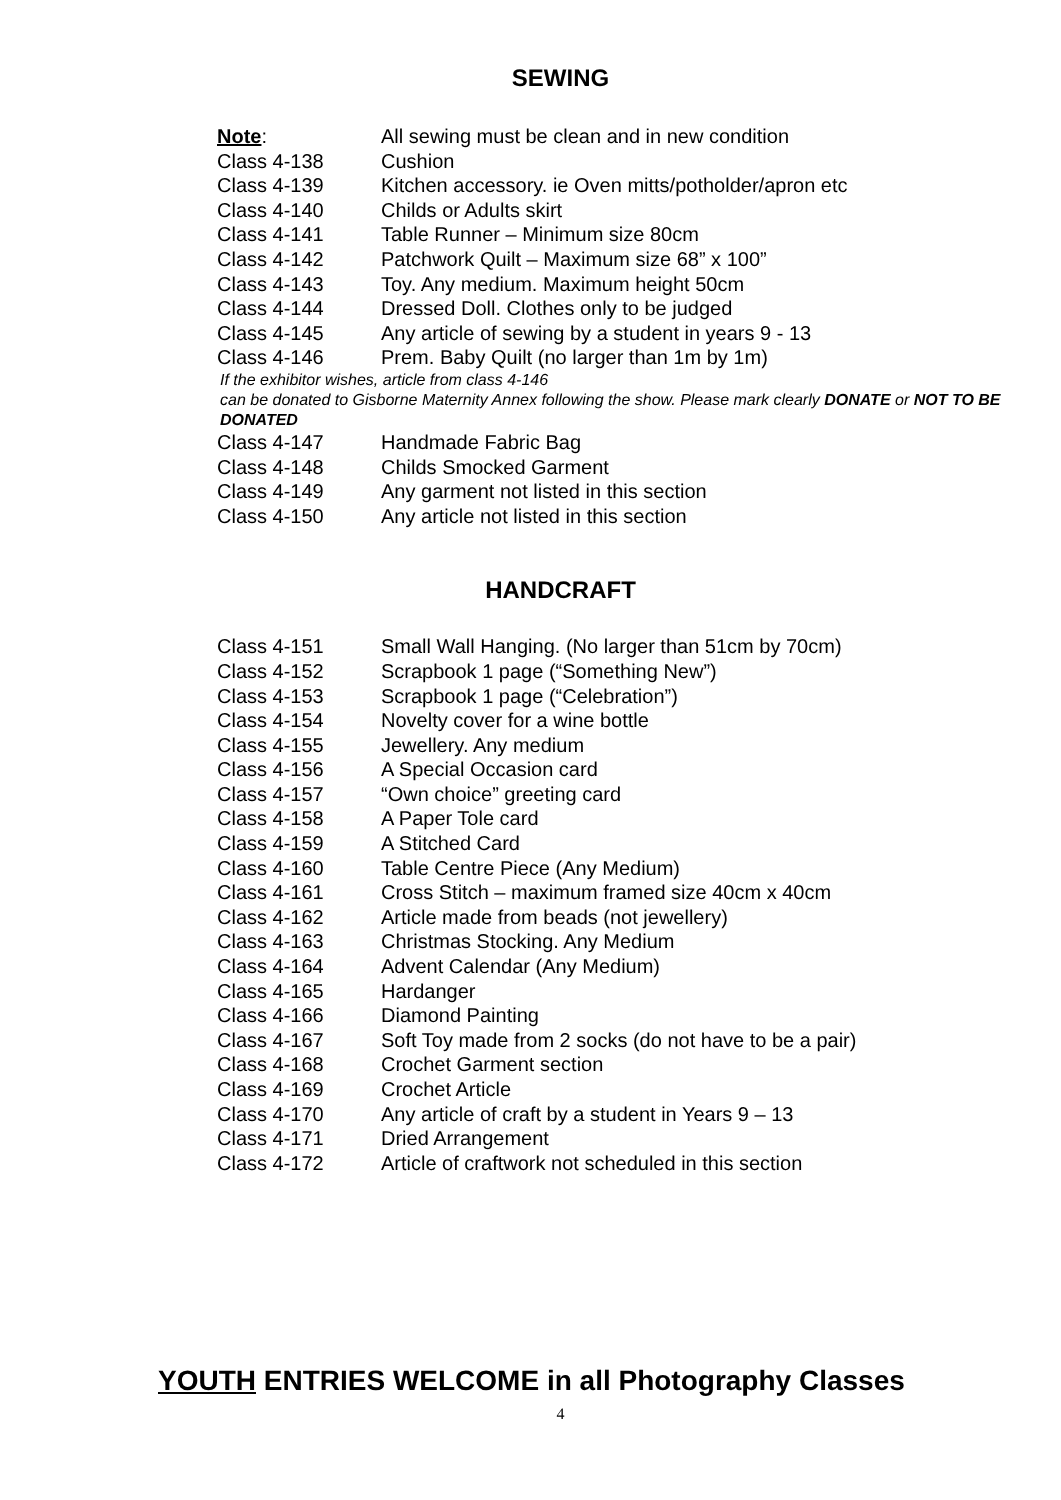SEWING
Note: All sewing must be clean and in new condition
Class 4-138 Cushion
Class 4-139 Kitchen accessory. ie Oven mitts/potholder/apron etc
Class 4-140 Childs or Adults skirt
Class 4-141 Table Runner – Minimum size 80cm
Class 4-142 Patchwork Quilt – Maximum size 68” x 100”
Class 4-143 Toy. Any medium. Maximum height 50cm
Class 4-144 Dressed Doll. Clothes only to be judged
Class 4-145 Any article of sewing by a student in years 9 - 13
Class 4-146 Prem. Baby Quilt (no larger than 1m by 1m)
If the exhibitor wishes, article from class 4-146
can be donated to Gisborne Maternity Annex following the show. Please mark clearly DONATE or NOT TO BE DONATED
Class 4-147 Handmade Fabric Bag
Class 4-148 Childs Smocked Garment
Class 4-149 Any garment not listed in this section
Class 4-150 Any article not listed in this section
HANDCRAFT
Class 4-151 Small Wall Hanging. (No larger than 51cm by 70cm)
Class 4-152 Scrapbook 1 page (“Something New”)
Class 4-153 Scrapbook 1 page (“Celebration”)
Class 4-154 Novelty cover for a wine bottle
Class 4-155 Jewellery. Any medium
Class 4-156 A Special Occasion card
Class 4-157 “Own choice” greeting card
Class 4-158 A Paper Tole card
Class 4-159 A Stitched Card
Class 4-160 Table Centre Piece (Any Medium)
Class 4-161 Cross Stitch – maximum framed size 40cm x 40cm
Class 4-162 Article made from beads (not jewellery)
Class 4-163 Christmas Stocking. Any Medium
Class 4-164 Advent Calendar (Any Medium)
Class 4-165 Hardanger
Class 4-166 Diamond Painting
Class 4-167 Soft Toy made from 2 socks (do not have to be a pair)
Class 4-168 Crochet Garment section
Class 4-169 Crochet Article
Class 4-170 Any article of craft by a student in Years 9 – 13
Class 4-171 Dried Arrangement
Class 4-172 Article of craftwork not scheduled in this section
YOUTH ENTRIES WELCOME in all Photography Classes
4